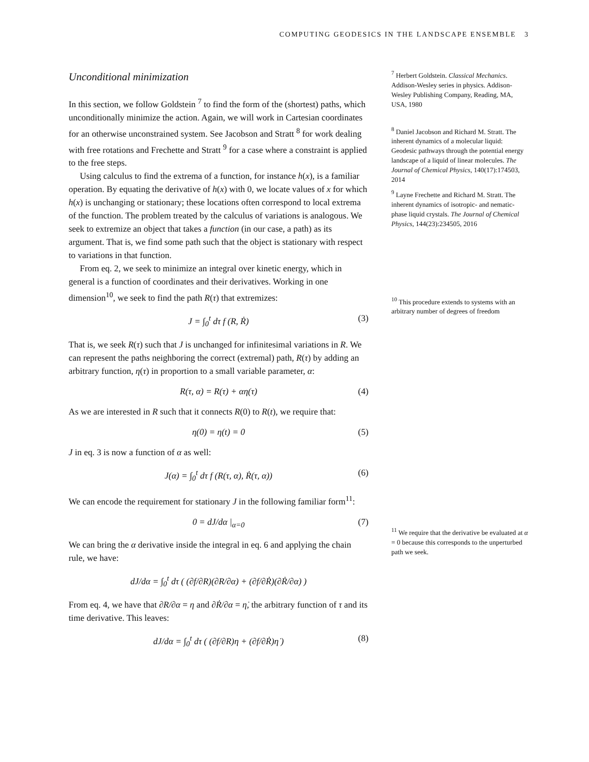COMPUTING GEODESICS IN THE LANDSCAPE ENSEMBLE 3
Unconditional minimization
In this section, we follow Goldstein <sup>7</sup> to find the form of the (shortest) paths, which unconditionally minimize the action. Again, we will work in Cartesian coordinates for an otherwise unconstrained system. See Jacobson and Stratt <sup>8</sup> for work dealing with free rotations and Frechette and Stratt <sup>9</sup> for a case where a constraint is applied to the free steps.
Using calculus to find the extrema of a function, for instance h(x), is a familiar operation. By equating the derivative of h(x) with 0, we locate values of x for which h(x) is unchanging or stationary; these locations often correspond to local extrema of the function. The problem treated by the calculus of variations is analogous. We seek to extremize an object that takes a function (in our case, a path) as its argument. That is, we find some path such that the object is stationary with respect to variations in that function.
From eq. 2, we seek to minimize an integral over kinetic energy, which in general is a function of coordinates and their derivatives. Working in one dimension<sup>10</sup>, we seek to find the path R(τ) that extremizes:
J = ∫<sub>0</sub><sup>t</sup> dτ f (R, Ṙ) (3)
That is, we seek R(τ) such that J is unchanged for infinitesimal variations in R. We can represent the paths neighboring the correct (extremal) path, R(τ) by adding an arbitrary function, η(τ) in proportion to a small variable parameter, α:
R(τ, α) = R(τ) + αη(τ) (4)
As we are interested in R such that it connects R(0) to R(t), we require that:
η(0) = η(t) = 0 (5)
J in eq. 3 is now a function of α as well:
J(α) = ∫<sub>0</sub><sup>t</sup> dτ f (R(τ, α), Ṙ(τ, α)) (6)
We can encode the requirement for stationary J in the following familiar form<sup>11</sup>:
0 = dJ/dα |<sub>α=0</sub> (7)
We can bring the α derivative inside the integral in eq. 6 and applying the chain rule, we have:
dJ/dα = ∫<sub>0</sub><sup>t</sup> dτ ( (∂f/∂R)(∂R/∂α) + (∂f/∂Ṙ)(∂Ṙ/∂α) )
From eq. 4, we have that ∂R/∂α = η and ∂Ṙ/∂α = η̇, the arbitrary function of τ and its time derivative. This leaves:
dJ/dα = ∫<sub>0</sub><sup>t</sup> dτ ( (∂f/∂R)η + (∂f/∂Ṙ)η̇ ) (8)
<sup>7</sup> Herbert Goldstein. Classical Mechanics. Addison-Wesley series in physics. Addison-Wesley Publishing Company, Reading, MA, USA, 1980
<sup>8</sup> Daniel Jacobson and Richard M. Stratt. The inherent dynamics of a molecular liquid: Geodesic pathways through the potential energy landscape of a liquid of linear molecules. The Journal of Chemical Physics, 140(17):174503, 2014
<sup>9</sup> Layne Frechette and Richard M. Stratt. The inherent dynamics of isotropic- and nematic-phase liquid crystals. The Journal of Chemical Physics, 144(23):234505, 2016
<sup>10</sup> This procedure extends to systems with an arbitrary number of degrees of freedom
<sup>11</sup> We require that the derivative be evaluated at α = 0 because this corresponds to the unperturbed path we seek.